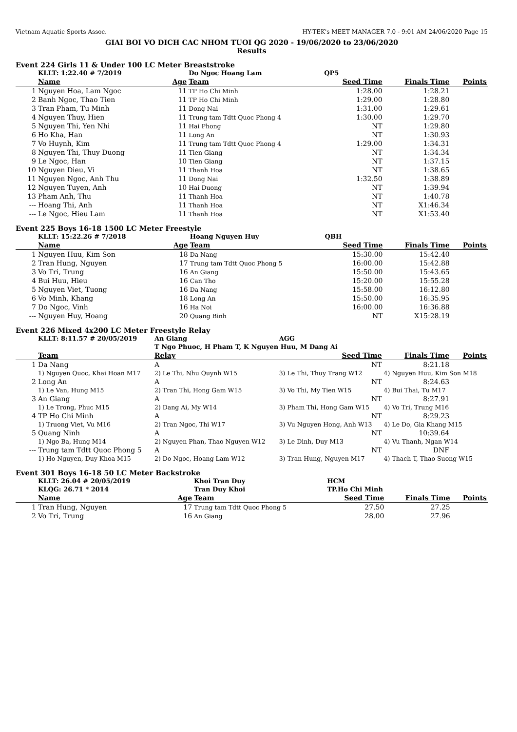Vietnam Aquatic Sports Assoc. HY-TEK's MEET MANAGER 7.0 - 9:01 AM 24/06/2020 Page 15
GIAI BOI VO DICH CAC NHOM TUOI QG 2020 - 19/06/2020 to 23/06/2020
Results
Event 224 Girls 11 & Under 100 LC Meter Breaststroke
| | KLLT: 1:22.40 # 7/2019 | | Do Ngoc Hoang Lam | QP5 | | |
| | Name | Age | Team | Seed Time | Finals Time | Points |
| 1 | Nguyen Hoa, Lam Ngoc | 11 | TP Ho Chi Minh | 1:28.00 | 1:28.21 | |
| 2 | Banh Ngoc, Thao Tien | 11 | TP Ho Chi Minh | 1:29.00 | 1:28.80 | |
| 3 | Tran Pham, Tu Minh | 11 | Dong Nai | 1:31.00 | 1:29.61 | |
| 4 | Nguyen Thuy, Hien | 11 | Trung tam Tdtt Quoc Phong 4 | 1:30.00 | 1:29.70 | |
| 5 | Nguyen Thi, Yen Nhi | 11 | Hai Phong | NT | 1:29.80 | |
| 6 | Ho Kha, Han | 11 | Long An | NT | 1:30.93 | |
| 7 | Vo Huynh, Kim | 11 | Trung tam Tdtt Quoc Phong 4 | 1:29.00 | 1:34.31 | |
| 8 | Nguyen Thi, Thuy Duong | 11 | Tien Giang | NT | 1:34.34 | |
| 9 | Le Ngoc, Han | 10 | Tien Giang | NT | 1:37.15 | |
| 10 | Nguyen Dieu, Vi | 11 | Thanh Hoa | NT | 1:38.65 | |
| 11 | Nguyen Ngoc, Anh Thu | 11 | Dong Nai | 1:32.50 | 1:38.89 | |
| 12 | Nguyen Tuyen, Anh | 10 | Hai Duong | NT | 1:39.94 | |
| 13 | Pham Anh, Thu | 11 | Thanh Hoa | NT | 1:40.78 | |
| --- | Hoang Thi, Anh | 11 | Thanh Hoa | NT | X1:46.34 | |
| --- | Le Ngoc, Hieu Lam | 11 | Thanh Hoa | NT | X1:53.40 | |
Event 225 Boys 16-18 1500 LC Meter Freestyle
| | KLLT: 15:22.26 # 7/2018 | | Hoang Nguyen Huy | QBH | | |
| | Name | Age | Team | Seed Time | Finals Time | Points |
| 1 | Nguyen Huu, Kim Son | 18 | Da Nang | 15:30.00 | 15:42.40 | |
| 2 | Tran Hung, Nguyen | 17 | Trung tam Tdtt Quoc Phong 5 | 16:00.00 | 15:42.88 | |
| 3 | Vo Tri, Trung | 16 | An Giang | 15:50.00 | 15:43.65 | |
| 4 | Bui Huu, Hieu | 16 | Can Tho | 15:20.00 | 15:55.28 | |
| 5 | Nguyen Viet, Tuong | 16 | Da Nang | 15:58.00 | 16:12.80 | |
| 6 | Vo Minh, Khang | 18 | Long An | 15:50.00 | 16:35.95 | |
| 7 | Do Ngoc, Vinh | 16 | Ha Noi | 16:00.00 | 16:36.88 | |
| --- | Nguyen Huy, Hoang | 20 | Quang Binh | NT | X15:28.19 | |
Event 226 Mixed 4x200 LC Meter Freestyle Relay
| | KLLT: 8:11.57 # 20/05/2019 | | An Giang | AGG | | |
| | | | T Ngo Phuoc, H Pham T, K Nguyen Huu, M Dang Ai | | | |
| | Team | | Relay | Seed Time | Finals Time | Points |
| 1 | Da Nang | | A | NT | 8:21.18 | |
| | 1) Nguyen Quoc, Khai Hoan M17 | 2) Le Thi, Nhu Quynh W15 | | 3) Le Thi, Thuy Trang W12 | 4) Nguyen Huu, Kim Son M18 | |
| 2 | Long An | | A | NT | 8:24.63 | |
| | 1) Le Van, Hung M15 | 2) Tran Thi, Hong Gam W15 | | 3) Vo Thi, My Tien W15 | 4) Bui Thai, Tu M17 | |
| 3 | An Giang | | A | NT | 8:27.91 | |
| | 1) Le Trong, Phuc M15 | 2) Dang Ai, My W14 | | 3) Pham Thi, Hong Gam W15 | 4) Vo Tri, Trung M16 | |
| 4 | TP Ho Chi Minh | | A | NT | 8:29.23 | |
| | 1) Truong Viet, Vu M16 | 2) Tran Ngoc, Thi W17 | | 3) Vu Nguyen Hong, Anh W13 | 4) Le Do, Gia Khang M15 | |
| 5 | Quang Ninh | | A | NT | 10:39.64 | |
| | 1) Ngo Ba, Hung M14 | 2) Nguyen Phan, Thao Nguyen W12 | | 3) Le Dinh, Duy M13 | 4) Vu Thanh, Ngan W14 | |
| --- | Trung tam Tdtt Quoc Phong 5 | | A | NT | DNF | |
| | 1) Ho Nguyen, Duy Khoa M15 | 2) Do Ngoc, Hoang Lam W12 | | 3) Tran Hung, Nguyen M17 | 4) Thach T, Thao Suong W15 | |
Event 301 Boys 16-18 50 LC Meter Backstroke
| | KLLT: 26.04 # 20/05/2019 | | Khoi Tran Duy | HCM | | |
| | KLQG: 26.71 * 2014 | | Tran Duy Khoi | TP.Ho Chi Minh | | |
| | Name | Age | Team | Seed Time | Finals Time | Points |
| 1 | Tran Hung, Nguyen | 17 | Trung tam Tdtt Quoc Phong 5 | 27.50 | 27.25 | |
| 2 | Vo Tri, Trung | 16 | An Giang | 28.00 | 27.96 | |